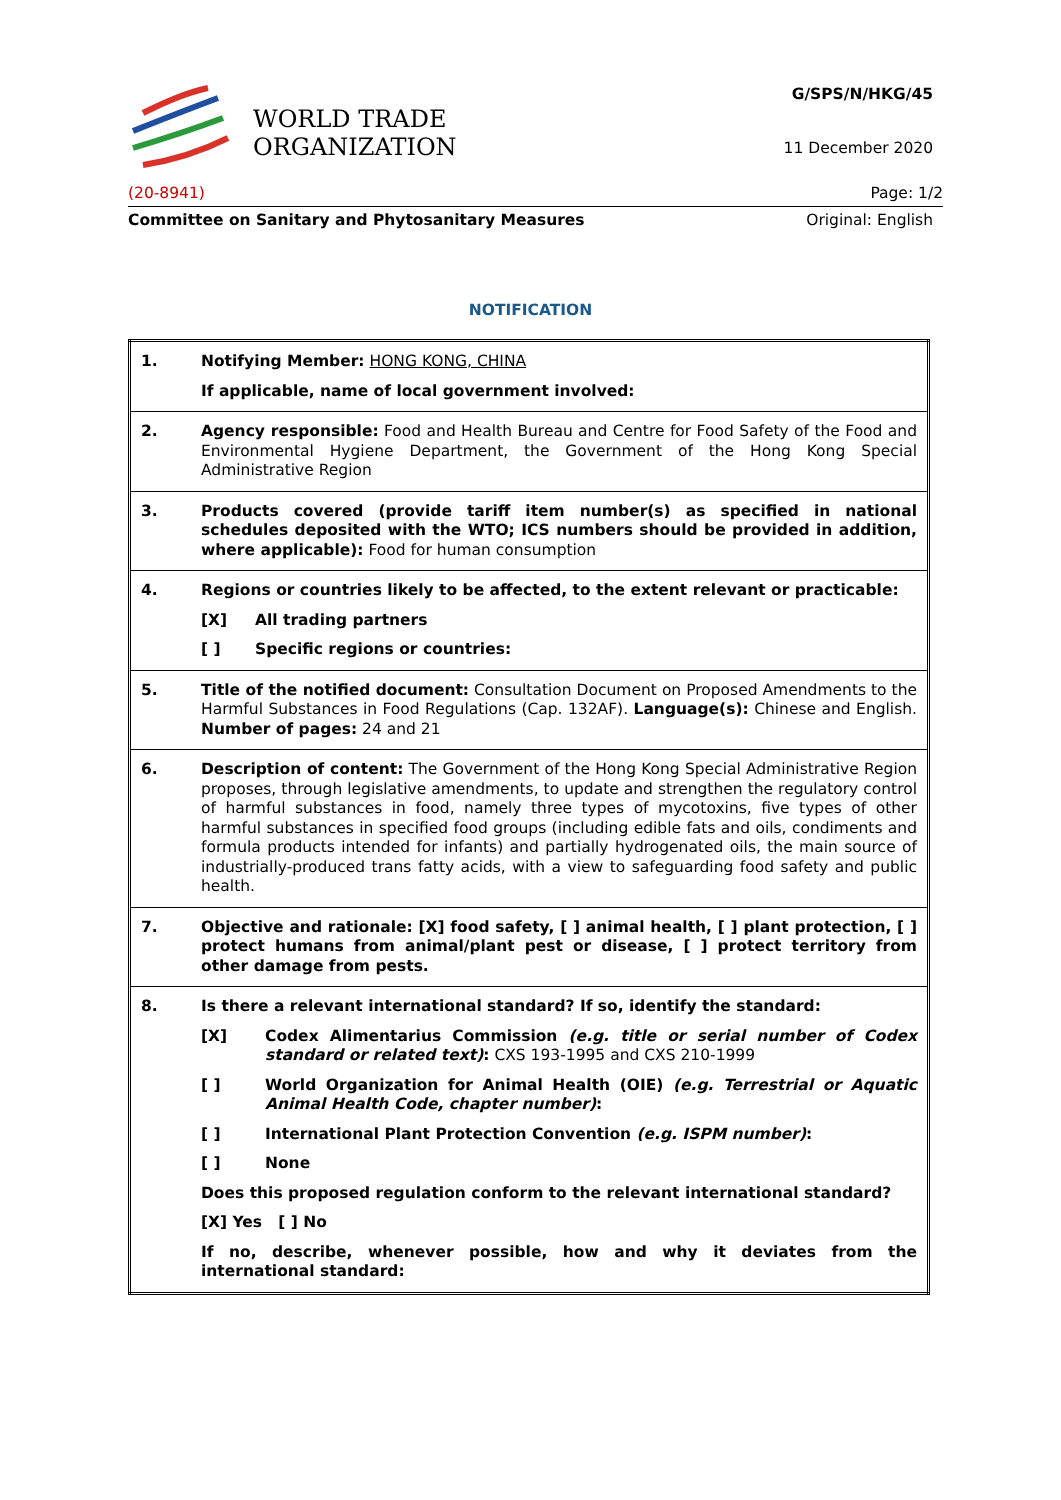WORLD TRADE
ORGANIZATION
G/SPS/N/HKG/45
11 December 2020
(20-8941) Page: 1/2
Committee on Sanitary and Phytosanitary Measures Original: English
NOTIFICATION
| 1. | Notifying Member: HONG KONG, CHINA If applicable, name of local government involved: |
| 2. | Agency responsible: Food and Health Bureau and Centre for Food Safety of the Food and Environmental Hygiene Department, the Government of the Hong Kong Special Administrative Region |
| 3. | Products covered (provide tariff item number(s) as specified in national schedules deposited with the WTO; ICS numbers should be provided in addition, where applicable): Food for human consumption |
| 4. | Regions or countries likely to be affected, to the extent relevant or practicable: [X] All trading partners [ ] Specific regions or countries: |
| 5. | Title of the notified document: Consultation Document on Proposed Amendments to the Harmful Substances in Food Regulations (Cap. 132AF). Language(s): Chinese and English. Number of pages: 24 and 21 |
| 6. | Description of content: The Government of the Hong Kong Special Administrative Region proposes, through legislative amendments, to update and strengthen the regulatory control of harmful substances in food, namely three types of mycotoxins, five types of other harmful substances in specified food groups (including edible fats and oils, condiments and formula products intended for infants) and partially hydrogenated oils, the main source of industrially-produced trans fatty acids, with a view to safeguarding food safety and public health. |
| 7. | Objective and rationale: [X] food safety, [ ] animal health, [ ] plant protection, [ ] protect humans from animal/plant pest or disease, [ ] protect territory from other damage from pests. |
| 8. | Is there a relevant international standard? If so, identify the standard: [X] Codex Alimentarius Commission (e.g. title or serial number of Codex standard or related text) : CXS 193-1995 and CXS 210-1999 [ ] World Organization for Animal Health (OIE) (e.g. Terrestrial or Aquatic Animal Health Code, chapter number) : [ ] International Plant Protection Convention (e.g. ISPM number) : [ ] None Does this proposed regulation conform to the relevant international standard? [X] Yes [ ] No If no, describe, whenever possible, how and why it deviates from the international standard: |